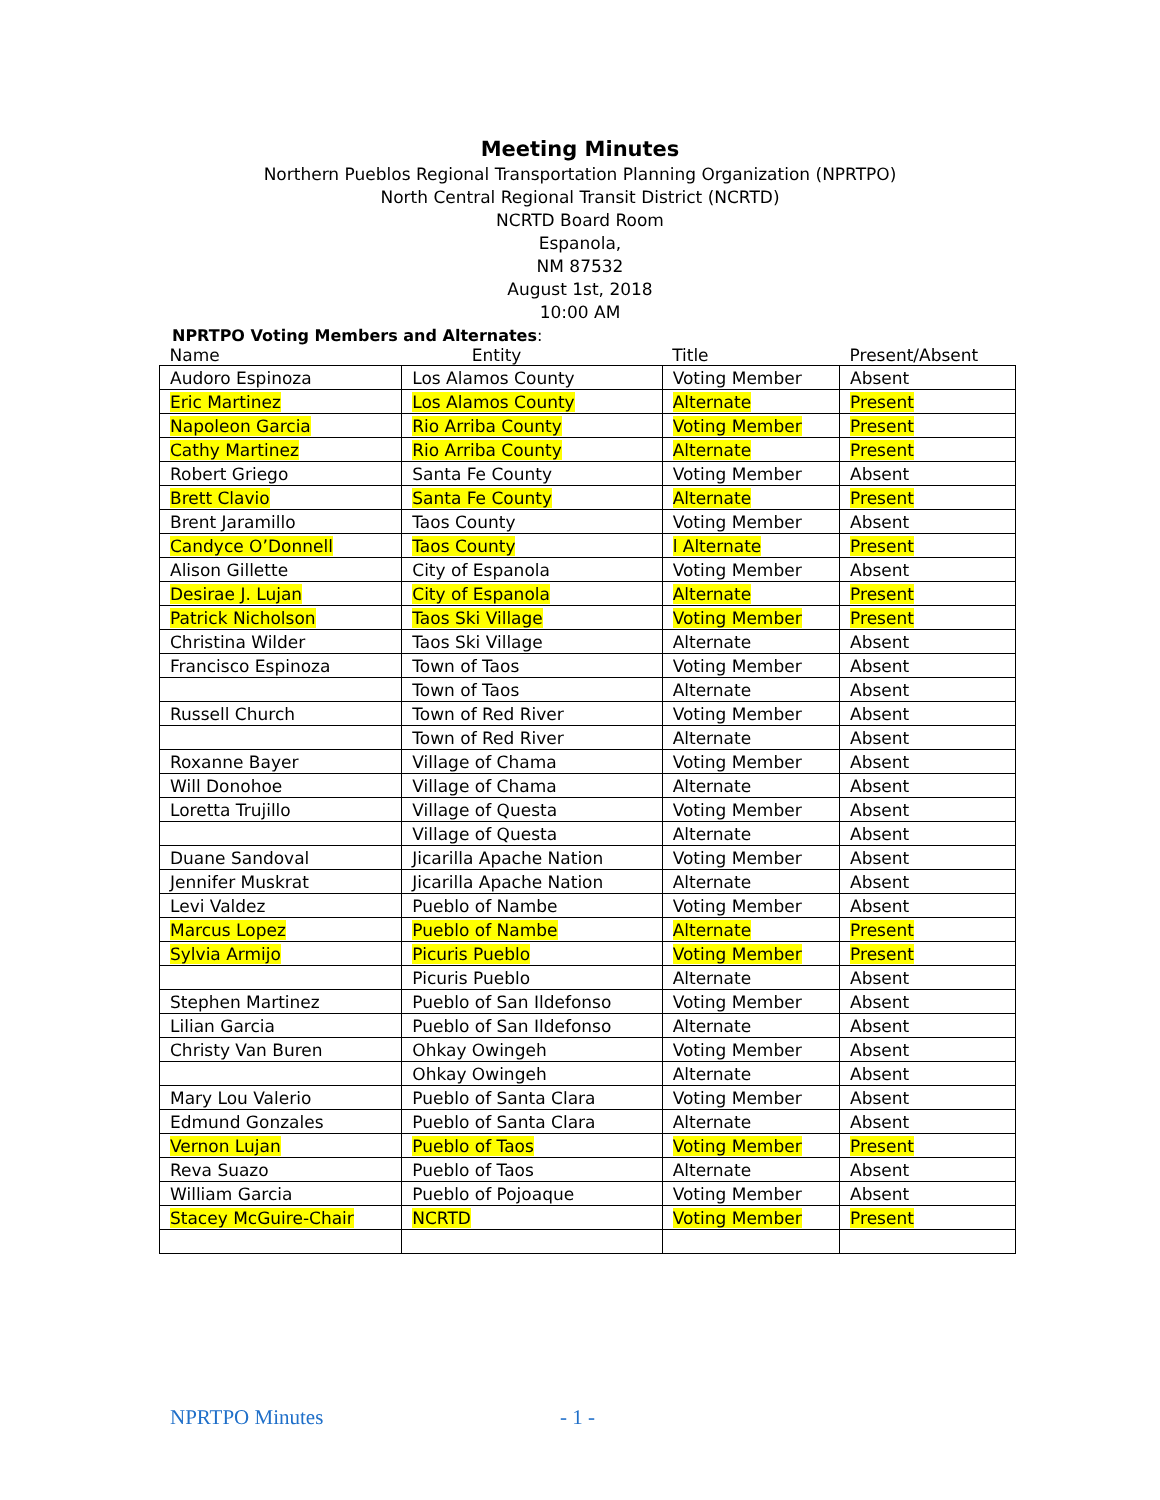Meeting Minutes
Northern Pueblos Regional Transportation Planning Organization (NPRTPO)
North Central Regional Transit District (NCRTD)
NCRTD Board Room
Espanola,
NM 87532
August 1st, 2018
10:00 AM
NPRTPO Voting Members and Alternates:
| Name | Entity | Title | Present/Absent |
| --- | --- | --- | --- |
| Audoro Espinoza | Los Alamos County | Voting Member | Absent |
| Eric Martinez | Los Alamos County | Alternate | Present |
| Napoleon Garcia | Rio Arriba County | Voting Member | Present |
| Cathy Martinez | Rio Arriba County | Alternate | Present |
| Robert Griego | Santa Fe County | Voting Member | Absent |
| Brett Clavio | Santa Fe County | Alternate | Present |
| Brent Jaramillo | Taos County | Voting Member | Absent |
| Candyce O’Donnell | Taos County | l Alternate | Present |
| Alison Gillette | City of Espanola | Voting Member | Absent |
| Desirae J. Lujan | City of Espanola | Alternate | Present |
| Patrick Nicholson | Taos Ski Village | Voting Member | Present |
| Christina Wilder | Taos Ski Village | Alternate | Absent |
| Francisco Espinoza | Town of Taos | Voting Member | Absent |
| | Town of Taos | Alternate | Absent |
| Russell Church | Town of Red River | Voting Member | Absent |
| | Town of Red River | Alternate | Absent |
| Roxanne Bayer | Village of Chama | Voting Member | Absent |
| Will Donohoe | Village of Chama | Alternate | Absent |
| Loretta Trujillo | Village of Questa | Voting Member | Absent |
| | Village of Questa | Alternate | Absent |
| Duane Sandoval | Jicarilla Apache Nation | Voting Member | Absent |
| Jennifer Muskrat | Jicarilla Apache Nation | Alternate | Absent |
| Levi Valdez | Pueblo of Nambe | Voting Member | Absent |
| Marcus Lopez | Pueblo of Nambe | Alternate | Present |
| Sylvia Armijo | Picuris Pueblo | Voting Member | Present |
| | Picuris Pueblo | Alternate | Absent |
| Stephen Martinez | Pueblo of San Ildefonso | Voting Member | Absent |
| Lilian Garcia | Pueblo of San Ildefonso | Alternate | Absent |
| Christy Van Buren | Ohkay Owingeh | Voting Member | Absent |
| | Ohkay Owingeh | Alternate | Absent |
| Mary Lou Valerio | Pueblo of Santa Clara | Voting Member | Absent |
| Edmund Gonzales | Pueblo of Santa Clara | Alternate | Absent |
| Vernon Lujan | Pueblo of Taos | Voting Member | Present |
| Reva Suazo | Pueblo of Taos | Alternate | Absent |
| William Garcia | Pueblo of Pojoaque | Voting Member | Absent |
| Stacey McGuire-Chair | NCRTD | Voting Member | Present |
NPRTPO Minutes - 1 -